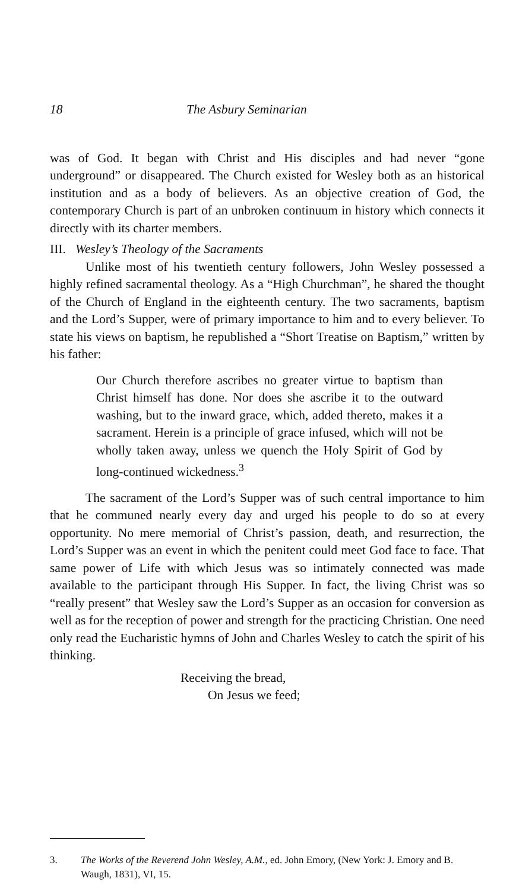18 The Asbury Seminarian
was of God. It began with Christ and His disciples and had never “gone underground” or disappeared. The Church existed for Wesley both as an historical institution and as a body of believers. As an objective creation of God, the contemporary Church is part of an unbroken continuum in history which connects it directly with its charter members.
III. Wesley’s Theology of the Sacraments
Unlike most of his twentieth century followers, John Wesley possessed a highly refined sacramental theology. As a “High Churchman”, he shared the thought of the Church of England in the eighteenth century. The two sacraments, baptism and the Lord’s Supper, were of primary importance to him and to every believer. To state his views on baptism, he republished a “Short Treatise on Baptism,” written by his father:
Our Church therefore ascribes no greater virtue to baptism than Christ himself has done. Nor does she ascribe it to the outward washing, but to the inward grace, which, added thereto, makes it a sacrament. Herein is a principle of grace infused, which will not be wholly taken away, unless we quench the Holy Spirit of God by long-continued wickedness.<sup>3</sup>
The sacrament of the Lord’s Supper was of such central importance to him that he communed nearly every day and urged his people to do so at every opportunity. No mere memorial of Christ’s passion, death, and resurrection, the Lord’s Supper was an event in which the penitent could meet God face to face. That same power of Life with which Jesus was so intimately connected was made available to the participant through His Supper. In fact, the living Christ was so “really present” that Wesley saw the Lord’s Supper as an occasion for conversion as well as for the reception of power and strength for the practicing Christian. One need only read the Eucharistic hymns of John and Charles Wesley to catch the spirit of his thinking.
Receiving the bread,
On Jesus we feed;
3. The Works of the Reverend John Wesley, A.M., ed. John Emory, (New York: J. Emory and B. Waugh, 1831), VI, 15.